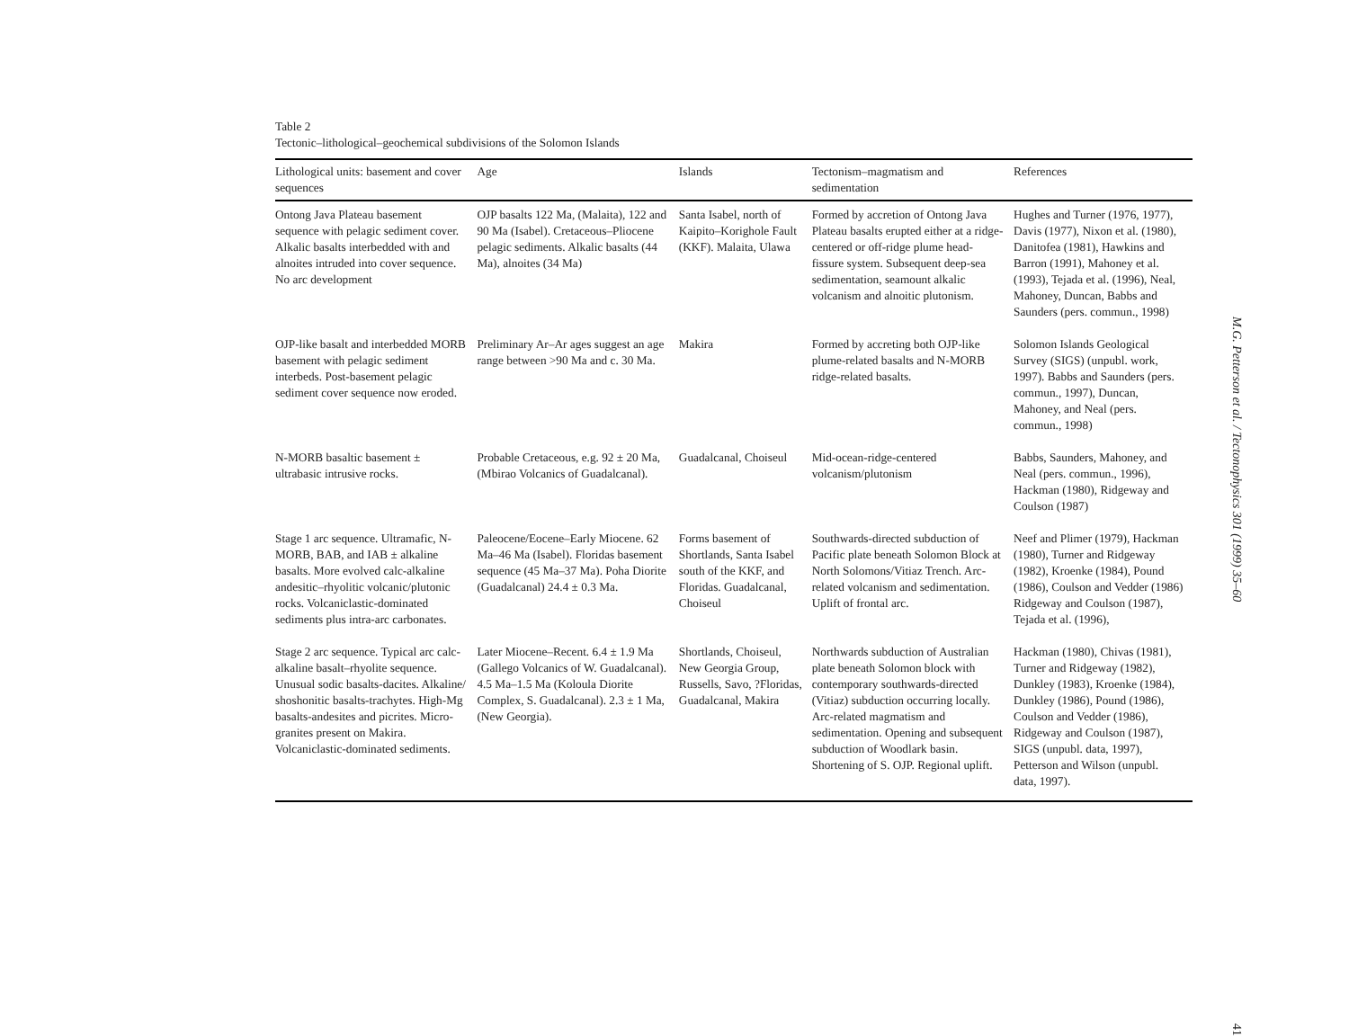Table 2
Tectonic–lithological–geochemical subdivisions of the Solomon Islands
| Lithological units: basement and cover sequences | Age | Islands | Tectonism–magmatism and sedimentation | References |
| --- | --- | --- | --- | --- |
| Ontong Java Plateau basement sequence with pelagic sediment cover. Alkalic basalts interbedded with and alnoites intruded into cover sequence. No arc development | OJP basalts 122 Ma, (Malaita), 122 and 90 Ma (Isabel). Cretaceous–Pliocene pelagic sediments. Alkalic basalts (44 Ma), alnoites (34 Ma) | Santa Isabel, north of Kaipito–Korighole Fault (KKF). Malaita, Ulawa | Formed by accretion of Ontong Java Plateau basalts erupted either at a ridge-centered or off-ridge plume head-fissure system. Subsequent deep-sea sedimentation, seamount alkalic volcanism and alnoitic plutonism. | Hughes and Turner (1976, 1977), Davis (1977), Nixon et al. (1980), Danitofea (1981), Hawkins and Barron (1991), Mahoney et al. (1993), Tejada et al. (1996), Neal, Mahoney, Duncan, Babbs and Saunders (pers. commun., 1998) |
| OJP-like basalt and interbedded MORB basement with pelagic sediment interbeds. Post-basement pelagic sediment cover sequence now eroded. | Preliminary Ar–Ar ages suggest an age range between >90 Ma and c. 30 Ma. | Makira | Formed by accreting both OJP-like plume-related basalts and N-MORB ridge-related basalts. | Solomon Islands Geological Survey (SIGS) (unpubl. work, 1997). Babbs and Saunders (pers. commun., 1997), Duncan, Mahoney, and Neal (pers. commun., 1998) |
| N-MORB basaltic basement ± ultrabasic intrusive rocks. | Probable Cretaceous, e.g. 92 ± 20 Ma, (Mbirao Volcanics of Guadalcanal). | Guadalcanal, Choiseul | Mid-ocean-ridge-centered volcanism/plutonism | Babbs, Saunders, Mahoney, and Neal (pers. commun., 1996), Hackman (1980), Ridgeway and Coulson (1987) |
| Stage 1 arc sequence. Ultramafic, N-MORB, BAB, and IAB ± alkaline basalts. More evolved calc-alkaline andesitic–rhyolitic volcanic/plutonic rocks. Volcaniclastic-dominated sediments plus intra-arc carbonates. | Paleocene/Eocene–Early Miocene. 62 Ma–46 Ma (Isabel). Floridas basement sequence (45 Ma–37 Ma). Poha Diorite (Guadalcanal) 24.4 ± 0.3 Ma. | Forms basement of Shortlands, Santa Isabel south of the KKF, and Floridas. Guadalcanal, Choiseul | Southwards-directed subduction of Pacific plate beneath Solomon Block at North Solomons/Vitiaz Trench. Arc-related volcanism and sedimentation. Uplift of frontal arc. | Neef and Plimer (1979), Hackman (1980), Turner and Ridgeway (1982), Kroenke (1984), Pound (1986), Coulson and Vedder (1986) Ridgeway and Coulson (1987), Tejada et al. (1996), |
| Stage 2 arc sequence. Typical arc calc-alkaline basalt–rhyolite sequence. Unusual sodic basalts-dacites. Alkaline/ shoshonitic basalts-trachytes. High-Mg basalts-andesites and picrites. Micro-granites present on Makira. Volcaniclastic-dominated sediments. | Later Miocene–Recent. 6.4 ± 1.9 Ma (Gallego Volcanics of W. Guadalcanal). 4.5 Ma–1.5 Ma (Koloula Diorite Complex, S. Guadalcanal). 2.3 ± 1 Ma, (New Georgia). | Shortlands, Choiseul, New Georgia Group, Russells, Savo, ?Floridas, Guadalcanal, Makira | Northwards subduction of Australian plate beneath Solomon block with contemporary southwards-directed (Vitiaz) subduction occurring locally. Arc-related magmatism and sedimentation. Opening and subsequent subduction of Woodlark basin. Shortening of S. OJP. Regional uplift. | Hackman (1980), Chivas (1981), Turner and Ridgeway (1982), Dunkley (1983), Kroenke (1984), Dunkley (1986), Pound (1986), Coulson and Vedder (1986), Ridgeway and Coulson (1987), SIGS (unpubl. data, 1997), Petterson and Wilson (unpubl. data, 1997). |
M.G. Petterson et al. / Tectonophysics 301 (1999) 35–60
41